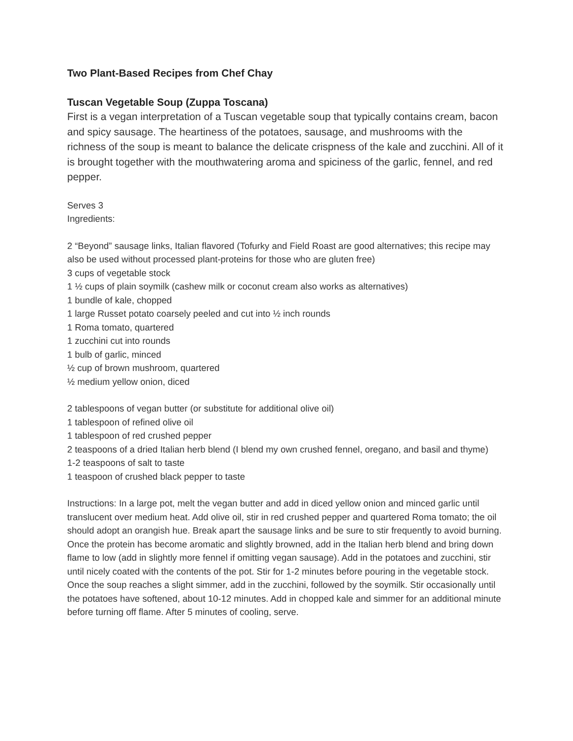Two Plant-Based Recipes from Chef Chay
Tuscan Vegetable Soup (Zuppa Toscana)
First is a vegan interpretation of a Tuscan vegetable soup that typically contains cream, bacon and spicy sausage. The heartiness of the potatoes, sausage, and mushrooms with the richness of the soup is meant to balance the delicate crispness of the kale and zucchini. All of it is brought together with the mouthwatering aroma and spiciness of the garlic, fennel, and red pepper.
Serves 3
Ingredients:
2 “Beyond” sausage links, Italian flavored (Tofurky and Field Roast are good alternatives; this recipe may also be used without processed plant-proteins for those who are gluten free)
3 cups of vegetable stock
1 ½ cups of plain soymilk (cashew milk or coconut cream also works as alternatives)
1 bundle of kale, chopped
1 large Russet potato coarsely peeled and cut into ½ inch rounds
1 Roma tomato, quartered
1 zucchini cut into rounds
1 bulb of garlic, minced
½ cup of brown mushroom, quartered
½ medium yellow onion, diced
2 tablespoons of vegan butter (or substitute for additional olive oil)
1 tablespoon of refined olive oil
1 tablespoon of red crushed pepper
2 teaspoons of a dried Italian herb blend (I blend my own crushed fennel, oregano, and basil and thyme)
1-2 teaspoons of salt to taste
1 teaspoon of crushed black pepper to taste
Instructions: In a large pot, melt the vegan butter and add in diced yellow onion and minced garlic until translucent over medium heat. Add olive oil, stir in red crushed pepper and quartered Roma tomato; the oil should adopt an orangish hue. Break apart the sausage links and be sure to stir frequently to avoid burning. Once the protein has become aromatic and slightly browned, add in the Italian herb blend and bring down flame to low (add in slightly more fennel if omitting vegan sausage). Add in the potatoes and zucchini, stir until nicely coated with the contents of the pot. Stir for 1-2 minutes before pouring in the vegetable stock. Once the soup reaches a slight simmer, add in the zucchini, followed by the soymilk. Stir occasionally until the potatoes have softened, about 10-12 minutes. Add in chopped kale and simmer for an additional minute before turning off flame. After 5 minutes of cooling, serve.